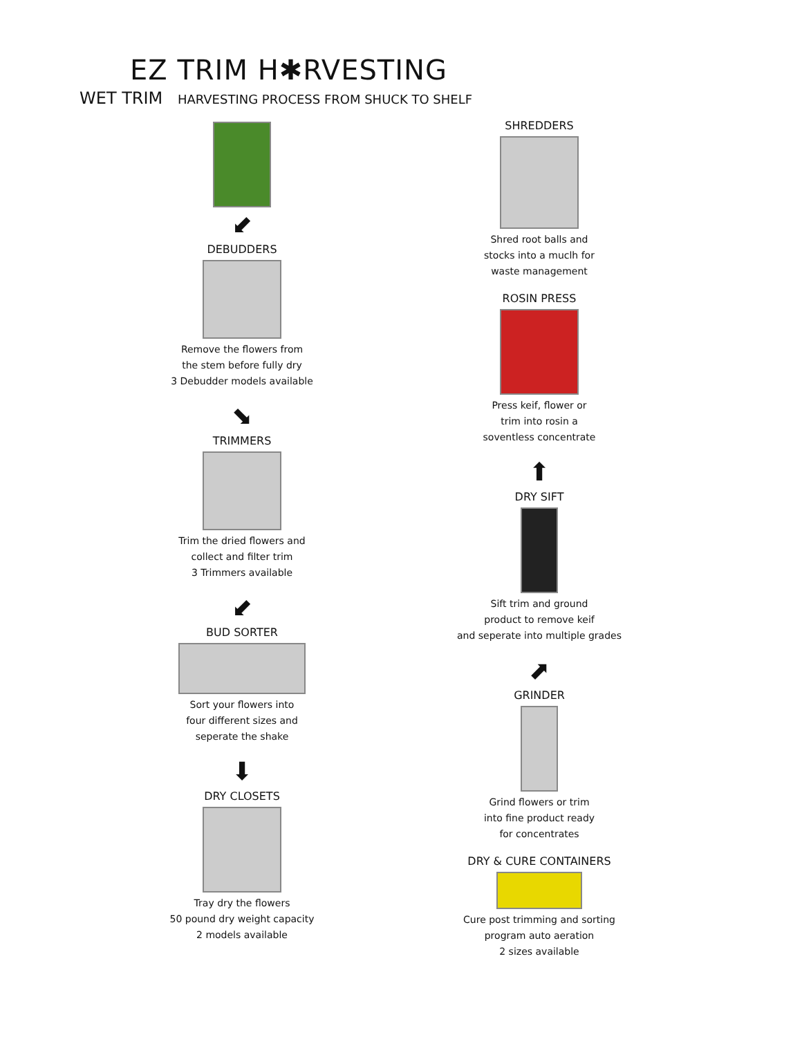EZ TRIM H✱RVESTING
WET TRIM HARVESTING PROCESS FROM SHUCK TO SHELF
⬋
DEBUDDERS
Remove the flowers from
the stem before fully dry
3 Debudder models available
⬊
TRIMMERS
Trim the dried flowers and
collect and filter trim
3 Trimmers available
⬋
BUD SORTER
Sort your flowers into
four different sizes and
seperate the shake
⬇
DRY CLOSETS
Tray dry the flowers
50 pound dry weight capacity
2 models available
SHREDDERS
Shred root balls and
stocks into a muclh for
waste management
ROSIN PRESS
Press keif, flower or
trim into rosin a
soventless concentrate
⬆
DRY SIFT
Sift trim and ground
product to remove keif
and seperate into multiple grades
⬈
GRINDER
Grind flowers or trim
into fine product ready
for concentrates
DRY & CURE CONTAINERS
Cure post trimming and sorting
program auto aeration
2 sizes available